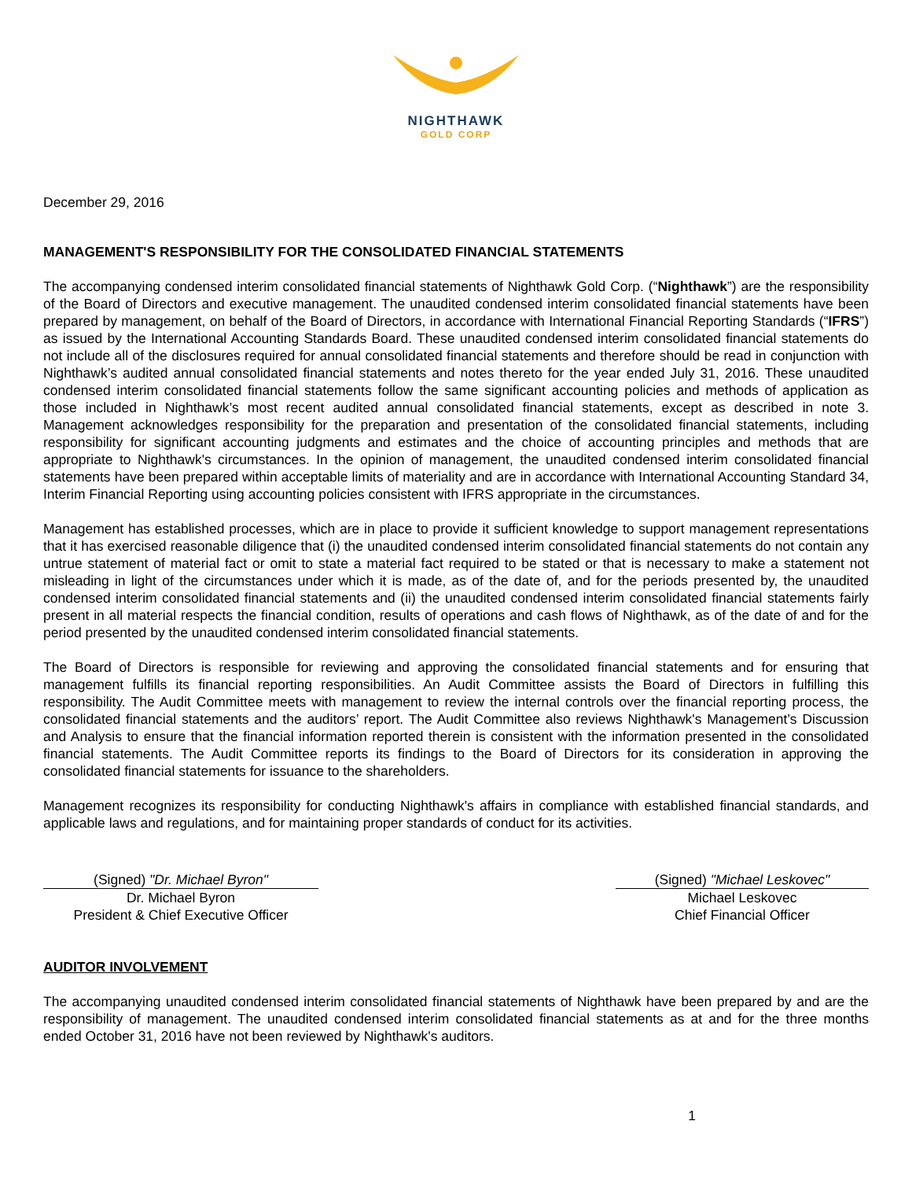NIGHTHAWK
GOLD CORP
December 29, 2016
MANAGEMENT'S RESPONSIBILITY FOR THE CONSOLIDATED FINANCIAL STATEMENTS
The accompanying condensed interim consolidated financial statements of Nighthawk Gold Corp. (“Nighthawk”) are the responsibility of the Board of Directors and executive management. The unaudited condensed interim consolidated financial statements have been prepared by management, on behalf of the Board of Directors, in accordance with International Financial Reporting Standards (“IFRS”) as issued by the International Accounting Standards Board. These unaudited condensed interim consolidated financial statements do not include all of the disclosures required for annual consolidated financial statements and therefore should be read in conjunction with Nighthawk’s audited annual consolidated financial statements and notes thereto for the year ended July 31, 2016. These unaudited condensed interim consolidated financial statements follow the same significant accounting policies and methods of application as those included in Nighthawk’s most recent audited annual consolidated financial statements, except as described in note 3. Management acknowledges responsibility for the preparation and presentation of the consolidated financial statements, including responsibility for significant accounting judgments and estimates and the choice of accounting principles and methods that are appropriate to Nighthawk's circumstances. In the opinion of management, the unaudited condensed interim consolidated financial statements have been prepared within acceptable limits of materiality and are in accordance with International Accounting Standard 34, Interim Financial Reporting using accounting policies consistent with IFRS appropriate in the circumstances.
Management has established processes, which are in place to provide it sufficient knowledge to support management representations that it has exercised reasonable diligence that (i) the unaudited condensed interim consolidated financial statements do not contain any untrue statement of material fact or omit to state a material fact required to be stated or that is necessary to make a statement not misleading in light of the circumstances under which it is made, as of the date of, and for the periods presented by, the unaudited condensed interim consolidated financial statements and (ii) the unaudited condensed interim consolidated financial statements fairly present in all material respects the financial condition, results of operations and cash flows of Nighthawk, as of the date of and for the period presented by the unaudited condensed interim consolidated financial statements.
The Board of Directors is responsible for reviewing and approving the consolidated financial statements and for ensuring that management fulfills its financial reporting responsibilities. An Audit Committee assists the Board of Directors in fulfilling this responsibility. The Audit Committee meets with management to review the internal controls over the financial reporting process, the consolidated financial statements and the auditors’ report. The Audit Committee also reviews Nighthawk's Management’s Discussion and Analysis to ensure that the financial information reported therein is consistent with the information presented in the consolidated financial statements. The Audit Committee reports its findings to the Board of Directors for its consideration in approving the consolidated financial statements for issuance to the shareholders.
Management recognizes its responsibility for conducting Nighthawk's affairs in compliance with established financial standards, and applicable laws and regulations, and for maintaining proper standards of conduct for its activities.
(Signed) "Dr. Michael Byron"
Dr. Michael Byron
President & Chief Executive Officer
(Signed) "Michael Leskovec"
Michael Leskovec
Chief Financial Officer
AUDITOR INVOLVEMENT
The accompanying unaudited condensed interim consolidated financial statements of Nighthawk have been prepared by and are the responsibility of management. The unaudited condensed interim consolidated financial statements as at and for the three months ended October 31, 2016 have not been reviewed by Nighthawk's auditors.
1